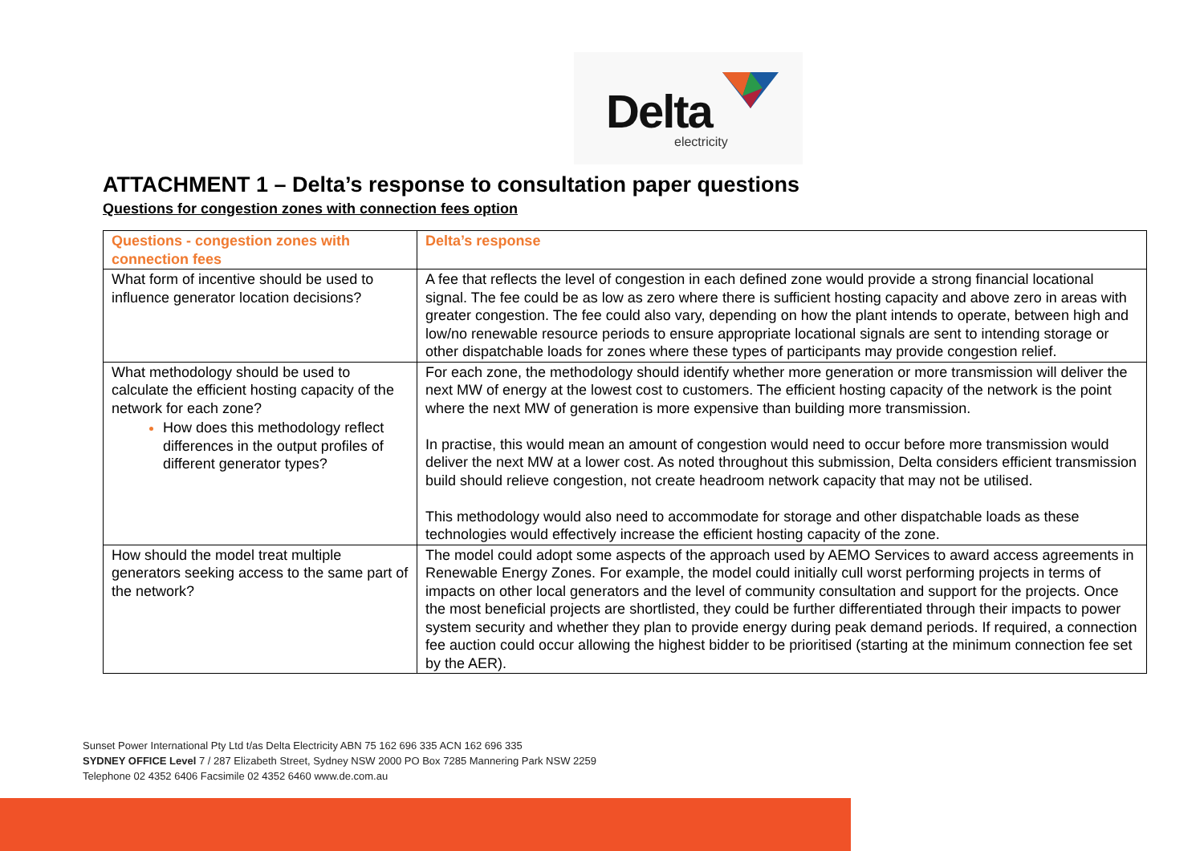Delta
electricity
ATTACHMENT 1 – Delta’s response to consultation paper questions
Questions for congestion zones with connection fees option
| Questions - congestion zones with connection fees | Delta’s response |
| --- | --- |
| What form of incentive should be used to influence generator location decisions? | A fee that reflects the level of congestion in each defined zone would provide a strong financial locational signal. The fee could be as low as zero where there is sufficient hosting capacity and above zero in areas with greater congestion. The fee could also vary, depending on how the plant intends to operate, between high and low/no renewable resource periods to ensure appropriate locational signals are sent to intending storage or other dispatchable loads for zones where these types of participants may provide congestion relief. |
| What methodology should be used to calculate the efficient hosting capacity of the network for each zone? How does this methodology reflect differences in the output profiles of different generator types? | For each zone, the methodology should identify whether more generation or more transmission will deliver the next MW of energy at the lowest cost to customers. The efficient hosting capacity of the network is the point where the next MW of generation is more expensive than building more transmission. In practise, this would mean an amount of congestion would need to occur before more transmission would deliver the next MW at a lower cost. As noted throughout this submission, Delta considers efficient transmission build should relieve congestion, not create headroom network capacity that may not be utilised. This methodology would also need to accommodate for storage and other dispatchable loads as these technologies would effectively increase the efficient hosting capacity of the zone. |
| How should the model treat multiple generators seeking access to the same part of the network? | The model could adopt some aspects of the approach used by AEMO Services to award access agreements in Renewable Energy Zones. For example, the model could initially cull worst performing projects in terms of impacts on other local generators and the level of community consultation and support for the projects. Once the most beneficial projects are shortlisted, they could be further differentiated through their impacts to power system security and whether they plan to provide energy during peak demand periods. If required, a connection fee auction could occur allowing the highest bidder to be prioritised (starting at the minimum connection fee set by the AER). |
Sunset Power International Pty Ltd t/as Delta Electricity ABN 75 162 696 335 ACN 162 696 335
SYDNEY OFFICE Level 7 / 287 Elizabeth Street, Sydney NSW 2000 PO Box 7285 Mannering Park NSW 2259
Telephone 02 4352 6406 Facsimile 02 4352 6460 www.de.com.au